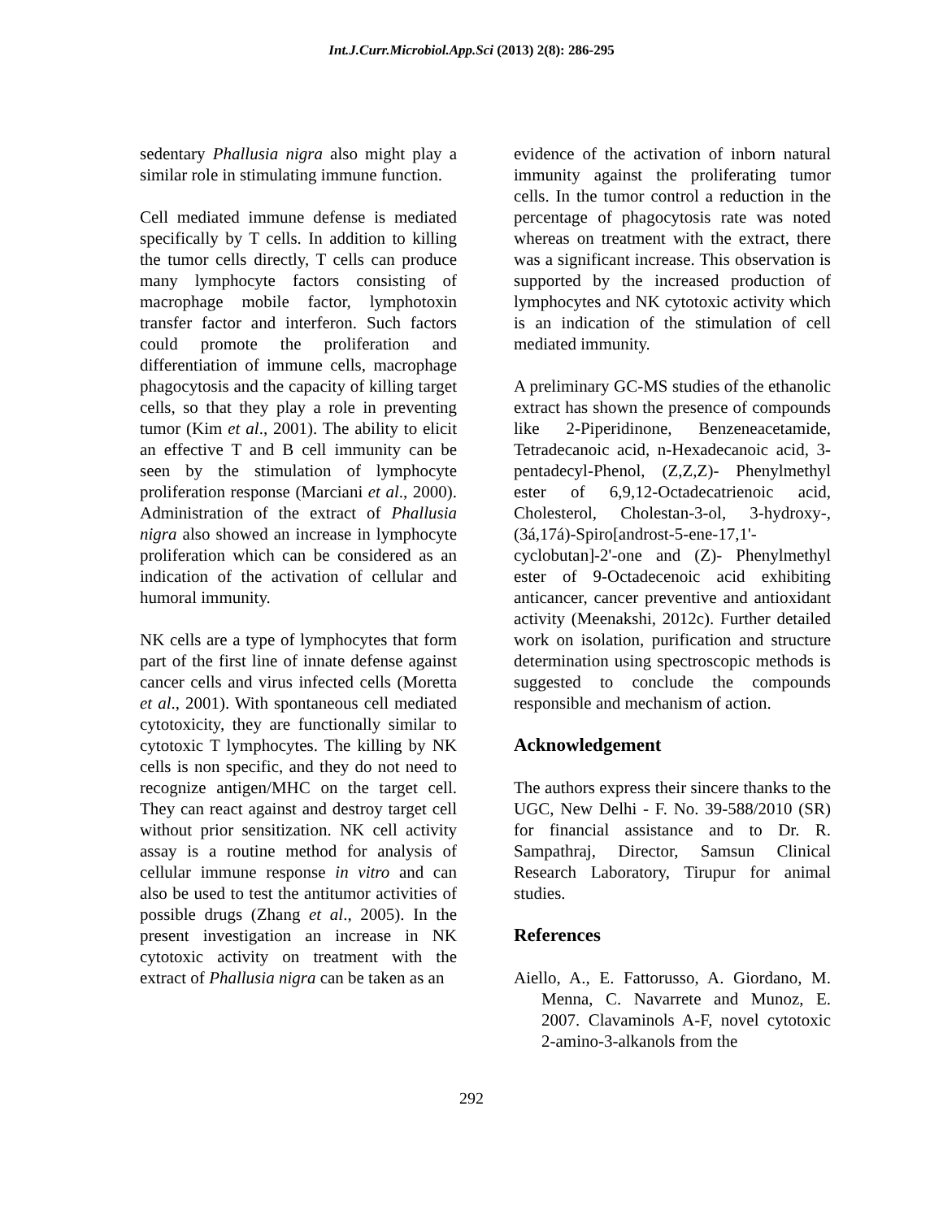Int.J.Curr.Microbiol.App.Sci (2013) 2(8): 286-295
sedentary Phallusia nigra also might play a similar role in stimulating immune function.
Cell mediated immune defense is mediated specifically by T cells. In addition to killing the tumor cells directly, T cells can produce many lymphocyte factors consisting of macrophage mobile factor, lymphotoxin transfer factor and interferon. Such factors could promote the proliferation and differentiation of immune cells, macrophage phagocytosis and the capacity of killing target cells, so that they play a role in preventing tumor (Kim et al., 2001). The ability to elicit an effective T and B cell immunity can be seen by the stimulation of lymphocyte proliferation response (Marciani et al., 2000). Administration of the extract of Phallusia nigra also showed an increase in lymphocyte proliferation which can be considered as an indication of the activation of cellular and humoral immunity.
NK cells are a type of lymphocytes that form part of the first line of innate defense against cancer cells and virus infected cells (Moretta et al., 2001). With spontaneous cell mediated cytotoxicity, they are functionally similar to cytotoxic T lymphocytes. The killing by NK cells is non specific, and they do not need to recognize antigen/MHC on the target cell. They can react against and destroy target cell without prior sensitization. NK cell activity assay is a routine method for analysis of cellular immune response in vitro and can also be used to test the antitumor activities of possible drugs (Zhang et al., 2005). In the present investigation an increase in NK cytotoxic activity on treatment with the extract of Phallusia nigra can be taken as an
evidence of the activation of inborn natural immunity against the proliferating tumor cells. In the tumor control a reduction in the percentage of phagocytosis rate was noted whereas on treatment with the extract, there was a significant increase. This observation is supported by the increased production of lymphocytes and NK cytotoxic activity which is an indication of the stimulation of cell mediated immunity.
A preliminary GC-MS studies of the ethanolic extract has shown the presence of compounds like 2-Piperidinone, Benzeneacetamide, Tetradecanoic acid, n-Hexadecanoic acid, 3-pentadecyl-Phenol, (Z,Z,Z)- Phenylmethyl ester of 6,9,12-Octadecatrienoic acid, Cholesterol, Cholestan-3-ol, 3-hydroxy-, (3á,17á)-Spiro[androst-5-ene-17,1'-cyclobutan]-2'-one and (Z)- Phenylmethyl ester of 9-Octadecenoic acid exhibiting anticancer, cancer preventive and antioxidant activity (Meenakshi, 2012c). Further detailed work on isolation, purification and structure determination using spectroscopic methods is suggested to conclude the compounds responsible and mechanism of action.
Acknowledgement
The authors express their sincere thanks to the UGC, New Delhi - F. No. 39-588/2010 (SR) for financial assistance and to Dr. R. Sampathraj, Director, Samsun Clinical Research Laboratory, Tirupur for animal studies.
References
Aiello, A., E. Fattorusso, A. Giordano, M. Menna, C. Navarrete and Munoz, E. 2007. Clavaminols A-F, novel cytotoxic 2-amino-3-alkanols from the
292